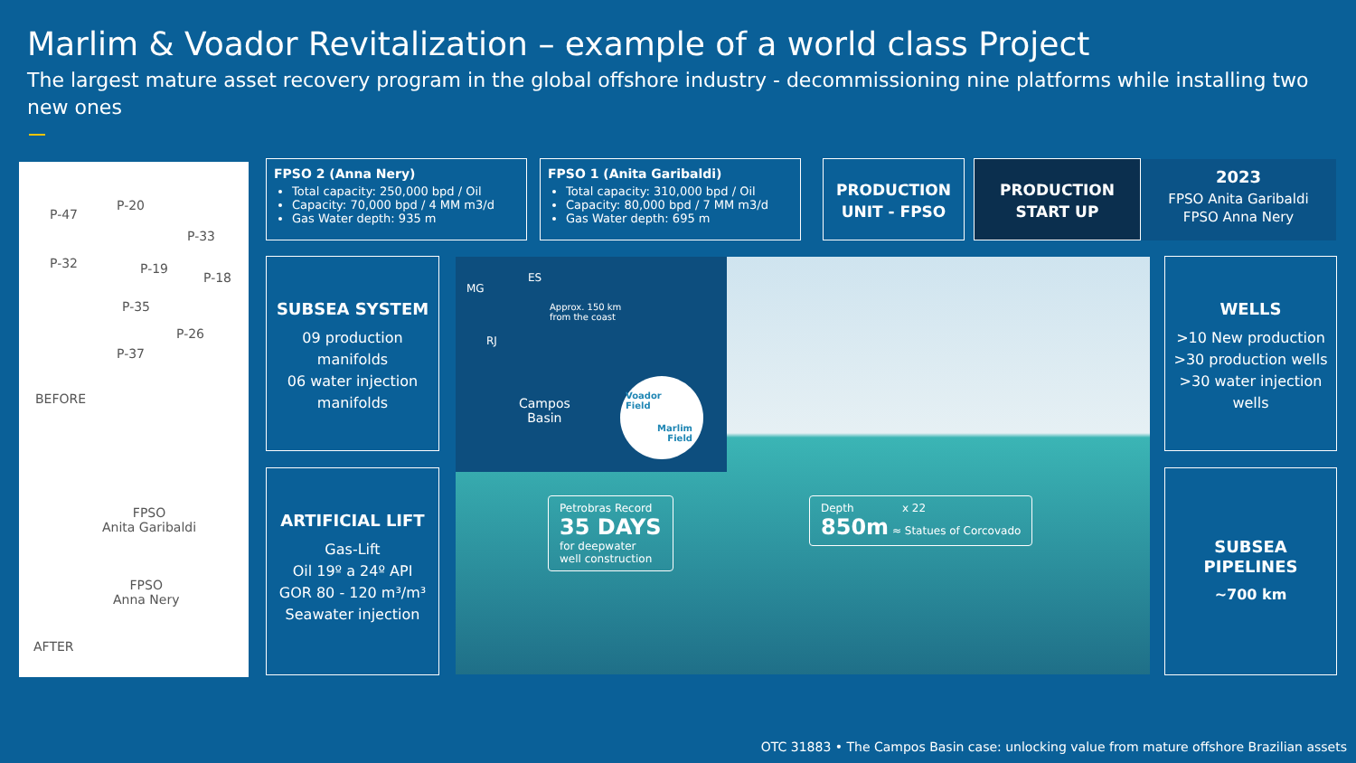Marlim & Voador Revitalization – example of a world class Project
The largest mature asset recovery program in the global offshore industry - decommissioning nine platforms while installing two new ones
P-47
P-20
P-33
P-32 P-19
P-18
P-35
P-26
P-37
BEFORE
FPSO
Anita Garibaldi
FPSO
Anna Nery
AFTER
FPSO 2 (Anna Nery)
Total capacity: 250,000 bpd / Oil
Capacity: 70,000 bpd / 4 MM m3/d
Gas Water depth: 935 m
FPSO 1 (Anita Garibaldi)
Total capacity: 310,000 bpd / Oil
Capacity: 80,000 bpd / 7 MM m3/d
Gas Water depth: 695 m
PRODUCTION
UNIT - FPSO
PRODUCTION
START UP
2023
FPSO Anita Garibaldi
FPSO Anna Nery
SUBSEA SYSTEM
09 production manifolds
06 water injection manifolds
ARTIFICIAL LIFT
Gas-Lift
Oil 19º a 24º API
GOR 80 - 120 m³/m³
Seawater injection
MG
ES
RJ
Approx. 150 km
from the coast
Campos
Basin
Voador
Field
Marlim
Field
Petrobras Record
35 DAYS
for deepwater
well construction
Depth x 22
850m ≈ Statues of Corcovado
WELLS
>10 New production
>30 production wells
>30 water injection wells
SUBSEA
PIPELINES
~700 km
OTC 31883 • The Campos Basin case: unlocking value from mature offshore Brazilian assets